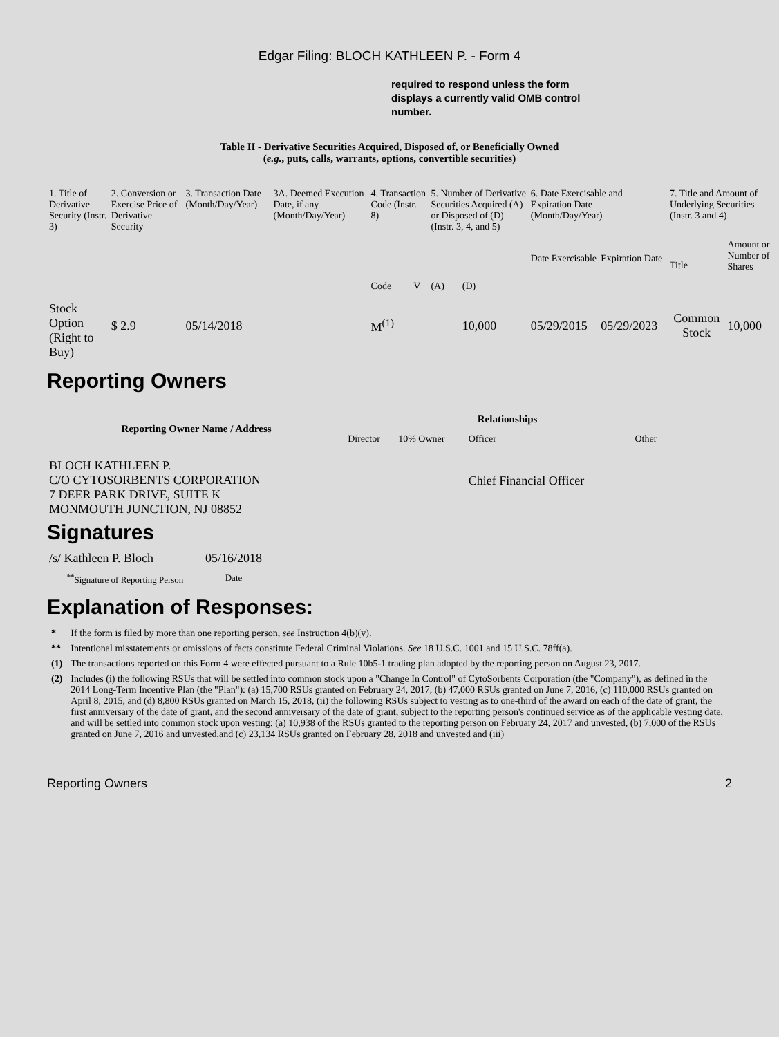Edgar Filing: BLOCH KATHLEEN P. - Form 4
required to respond unless the form
displays a currently valid OMB control
number.
Table II - Derivative Securities Acquired, Disposed of, or Beneficially Owned
(e.g., puts, calls, warrants, options, convertible securities)
| 1. Title of Derivative Security (Instr. 3) | 2. Conversion or Exercise Price of Derivative Security | 3. Transaction Date (Month/Day/Year) | 3A. Deemed Execution Date, if any (Month/Day/Year) | 4. Transaction Code (Instr. 8) | | 5. Number of Derivative Securities Acquired (A) or Disposed of (D) (Instr. 3, 4, and 5) | | 6. Date Exercisable and Expiration Date (Month/Day/Year) | | 7. Title and Amount of Underlying Securities (Instr. 3 and 4) | |
| | | | | Code | V | (A) | (D) | Date Exercisable | Expiration Date | Title | Amount or Number of Shares |
| Stock Option (Right to Buy) | $ 2.9 | 05/14/2018 | | M<sup>(1)</sup> | | | 10,000 | 05/29/2015 | 05/29/2023 | Common Stock | 10,000 |
Reporting Owners
| Reporting Owner Name / Address | Relationships | | | |
| --- | --- | --- | --- | --- |
| | Director | 10% Owner | Officer | Other |
| BLOCH KATHLEEN P. C/O CYTOSORBENTS CORPORATION 7 DEER PARK DRIVE, SUITE K MONMOUTH JUNCTION, NJ 08852 | | | Chief Financial Officer | |
Signatures
| /s/ Kathleen P. Bloch | 05/16/2018 |
| <sup>**</sup> Signature of Reporting Person | Date |
Explanation of Responses:
| * | If the form is filed by more than one reporting person, see Instruction 4(b)(v). |
| ** | Intentional misstatements or omissions of facts constitute Federal Criminal Violations. See 18 U.S.C. 1001 and 15 U.S.C. 78ff(a). |
| (1) | The transactions reported on this Form 4 were effected pursuant to a Rule 10b5-1 trading plan adopted by the reporting person on August 23, 2017. |
| (2) | Includes (i) the following RSUs that will be settled into common stock upon a "Change In Control" of CytoSorbents Corporation (the "Company"), as defined in the 2014 Long-Term Incentive Plan (the "Plan"): (a) 15,700 RSUs granted on February 24, 2017, (b) 47,000 RSUs granted on June 7, 2016, (c) 110,000 RSUs granted on April 8, 2015, and (d) 8,800 RSUs granted on March 15, 2018, (ii) the following RSUs subject to vesting as to one-third of the award on each of the date of grant, the first anniversary of the date of grant, and the second anniversary of the date of grant, subject to the reporting person's continued service as of the applicable vesting date, and will be settled into common stock upon vesting: (a) 10,938 of the RSUs granted to the reporting person on February 24, 2017 and unvested, (b) 7,000 of the RSUs granted on June 7, 2016 and unvested,and (c) 23,134 RSUs granted on February 28, 2018 and unvested and (iii) |
Reporting Owners 2